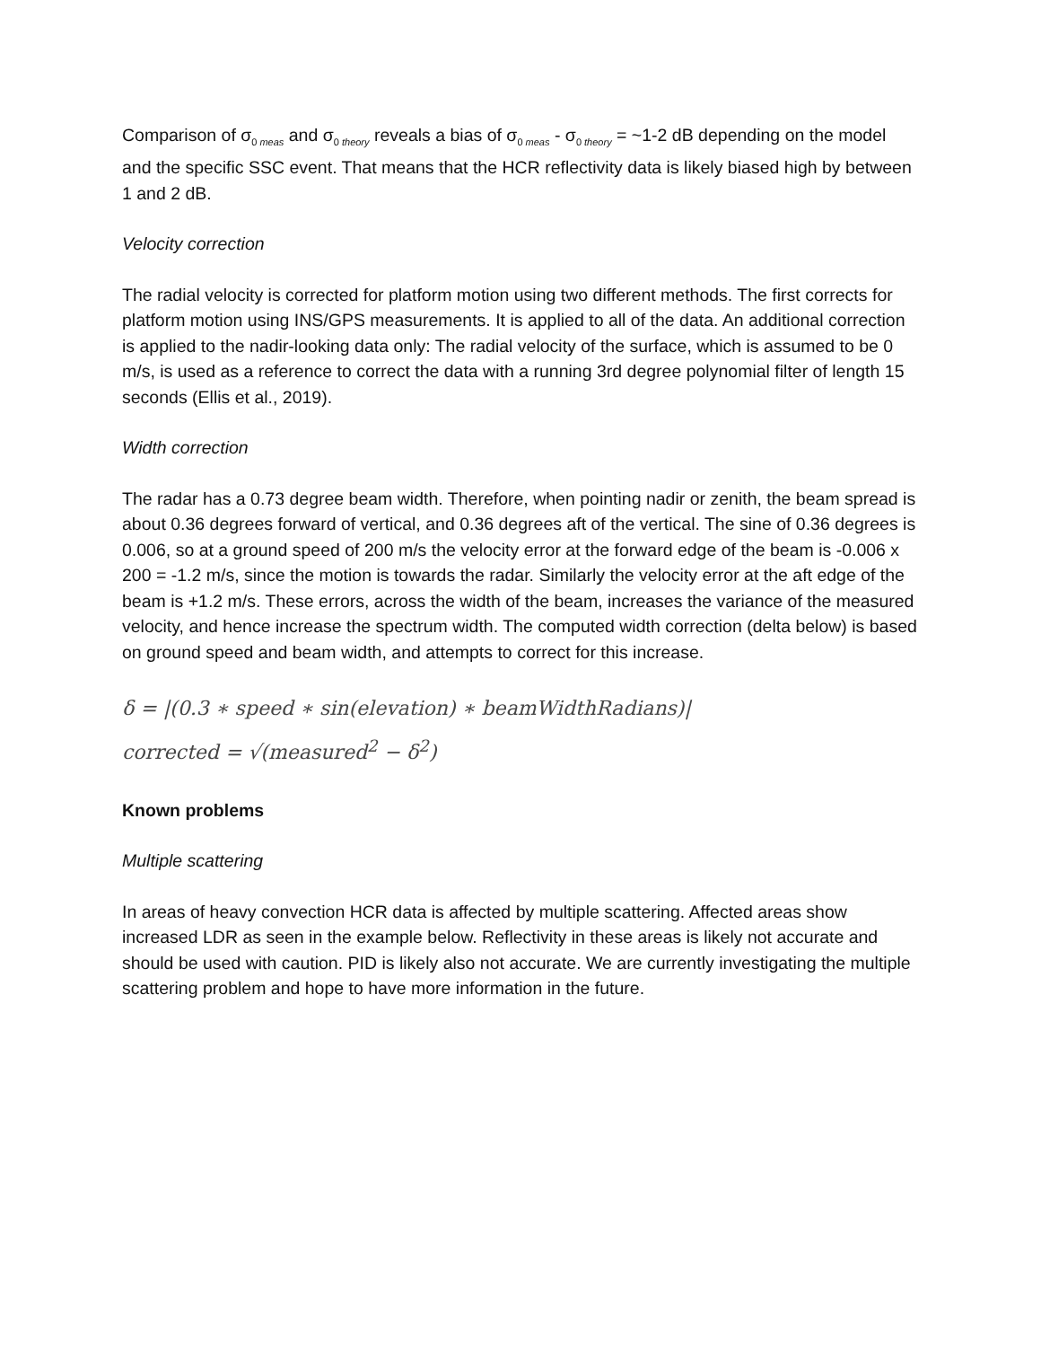Comparison of σ<sub>0 meas</sub> and σ<sub>0 theory</sub> reveals a bias of σ<sub>0 meas</sub> - σ<sub>0 theory</sub> = ~1-2 dB depending on the model and the specific SSC event. That means that the HCR reflectivity data is likely biased high by between 1 and 2 dB.
Velocity correction
The radial velocity is corrected for platform motion using two different methods. The first corrects for platform motion using INS/GPS measurements. It is applied to all of the data. An additional correction is applied to the nadir-looking data only: The radial velocity of the surface, which is assumed to be 0 m/s, is used as a reference to correct the data with a running 3rd degree polynomial filter of length 15 seconds (Ellis et al., 2019).
Width correction
The radar has a 0.73 degree beam width. Therefore, when pointing nadir or zenith, the beam spread is about 0.36 degrees forward of vertical, and 0.36 degrees aft of the vertical. The sine of 0.36 degrees is 0.006, so at a ground speed of 200 m/s the velocity error at the forward edge of the beam is -0.006 x 200 = -1.2 m/s, since the motion is towards the radar. Similarly the velocity error at the aft edge of the beam is +1.2 m/s. These errors, across the width of the beam, increases the variance of the measured velocity, and hence increase the spectrum width. The computed width correction (delta below) is based on ground speed and beam width, and attempts to correct for this increase.
δ = |(0.3 ∗ speed ∗ sin(elevation) ∗ beamWidthRadians)|
corrected = √(measured<sup>2</sup> − δ<sup>2</sup>)
Known problems
Multiple scattering
In areas of heavy convection HCR data is affected by multiple scattering. Affected areas show increased LDR as seen in the example below. Reflectivity in these areas is likely not accurate and should be used with caution. PID is likely also not accurate. We are currently investigating the multiple scattering problem and hope to have more information in the future.